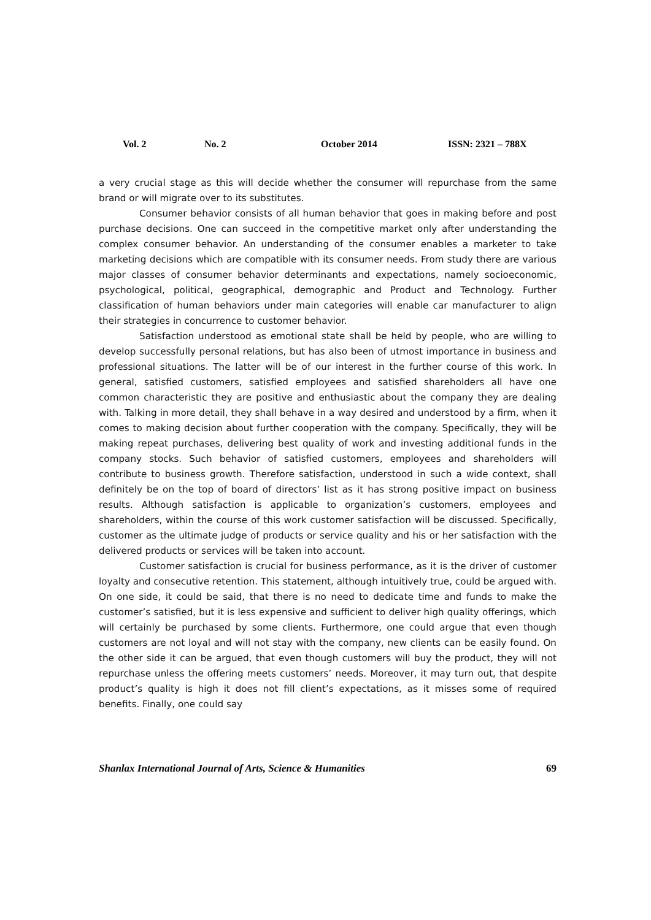Vol. 2 No. 2 October 2014 ISSN: 2321 – 788X
a very crucial stage as this will decide whether the consumer will repurchase from the same brand or will migrate over to its substitutes.
Consumer behavior consists of all human behavior that goes in making before and post purchase decisions. One can succeed in the competitive market only after understanding the complex consumer behavior. An understanding of the consumer enables a marketer to take marketing decisions which are compatible with its consumer needs. From study there are various major classes of consumer behavior determinants and expectations, namely socioeconomic, psychological, political, geographical, demographic and Product and Technology. Further classification of human behaviors under main categories will enable car manufacturer to align their strategies in concurrence to customer behavior.
Satisfaction understood as emotional state shall be held by people, who are willing to develop successfully personal relations, but has also been of utmost importance in business and professional situations. The latter will be of our interest in the further course of this work. In general, satisfied customers, satisfied employees and satisfied shareholders all have one common characteristic they are positive and enthusiastic about the company they are dealing with. Talking in more detail, they shall behave in a way desired and understood by a firm, when it comes to making decision about further cooperation with the company. Specifically, they will be making repeat purchases, delivering best quality of work and investing additional funds in the company stocks. Such behavior of satisfied customers, employees and shareholders will contribute to business growth. Therefore satisfaction, understood in such a wide context, shall definitely be on the top of board of directors’ list as it has strong positive impact on business results. Although satisfaction is applicable to organization’s customers, employees and shareholders, within the course of this work customer satisfaction will be discussed. Specifically, customer as the ultimate judge of products or service quality and his or her satisfaction with the delivered products or services will be taken into account.
Customer satisfaction is crucial for business performance, as it is the driver of customer loyalty and consecutive retention. This statement, although intuitively true, could be argued with. On one side, it could be said, that there is no need to dedicate time and funds to make the customer’s satisfied, but it is less expensive and sufficient to deliver high quality offerings, which will certainly be purchased by some clients. Furthermore, one could argue that even though customers are not loyal and will not stay with the company, new clients can be easily found. On the other side it can be argued, that even though customers will buy the product, they will not repurchase unless the offering meets customers’ needs. Moreover, it may turn out, that despite product’s quality is high it does not fill client’s expectations, as it misses some of required benefits. Finally, one could say
Shanlax International Journal of Arts, Science & Humanities 69